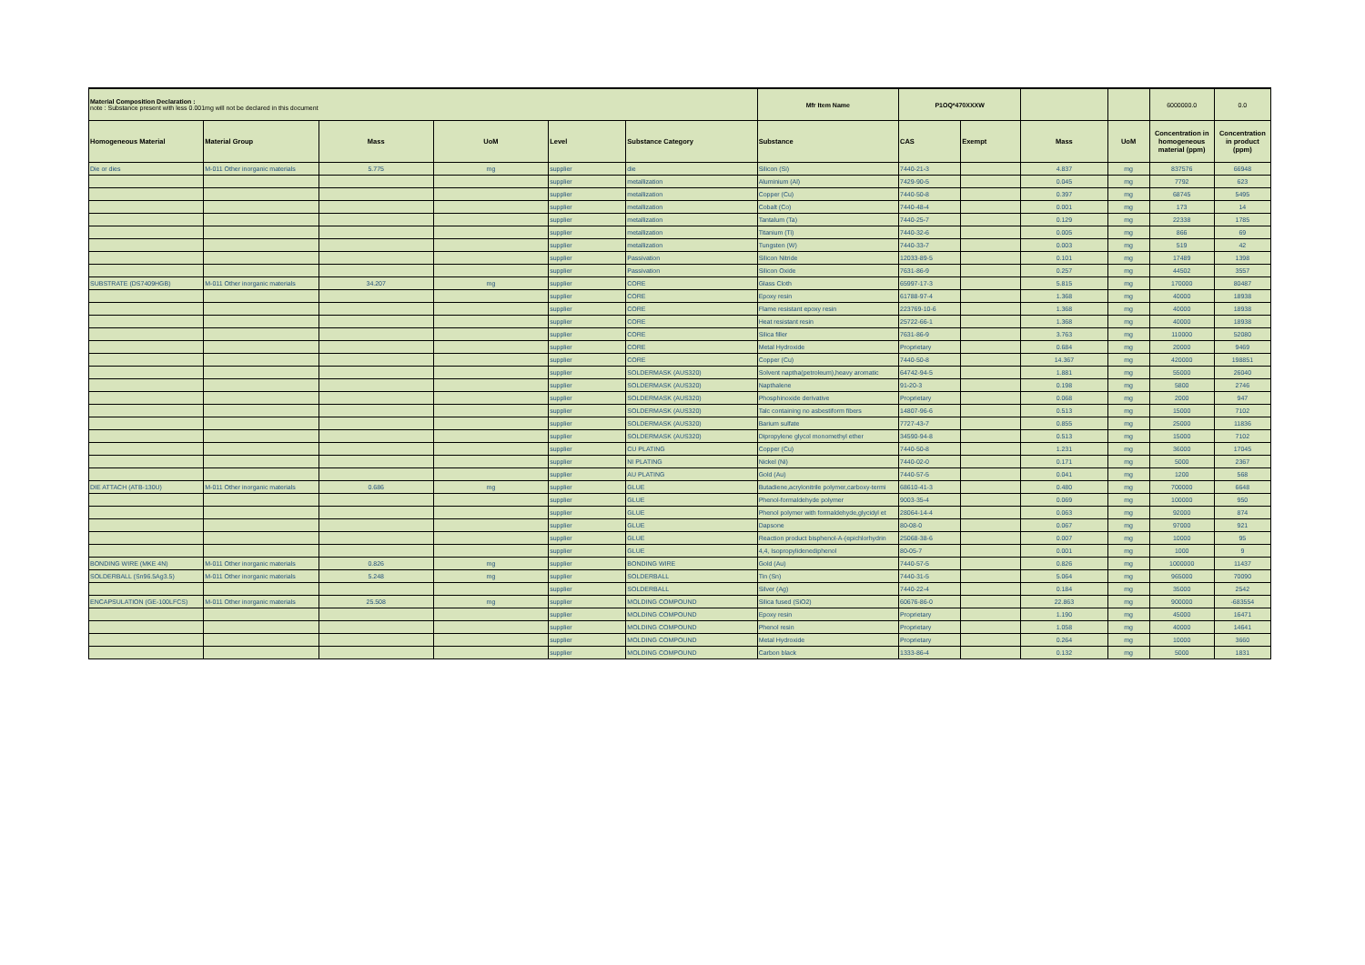| Material Composition Declaration : note : Substance present with less 0.001mg will not be declared in this document | | | | | | Mfr Item Name | P1OQ*470XXXW | | | | 6000000.0 | 0.0 |
| Homogeneous Material | Material Group | Mass | UoM | Level | Substance Category | Substance | CAS | Exempt | Mass | UoM | Concentration in homogeneous material (ppm) | Concentration in product (ppm) |
| Die or dies | M-011 Other inorganic materials | 5.775 | mg | supplier | die | Silicon (Si) | 7440-21-3 | | 4.837 | mg | 837576 | 66948 |
| | | | | supplier | metallization | Aluminium (Al) | 7429-90-5 | | 0.045 | mg | 7792 | 623 |
| | | | | supplier | metallization | Copper (Cu) | 7440-50-8 | | 0.397 | mg | 68745 | 5495 |
| | | | | supplier | metallization | Cobalt (Co) | 7440-48-4 | | 0.001 | mg | 173 | 14 |
| | | | | supplier | metallization | Tantalum (Ta) | 7440-25-7 | | 0.129 | mg | 22338 | 1785 |
| | | | | supplier | metallization | Titanium (Ti) | 7440-32-6 | | 0.005 | mg | 866 | 69 |
| | | | | supplier | metallization | Tungsten (W) | 7440-33-7 | | 0.003 | mg | 519 | 42 |
| | | | | supplier | Passivation | Silicon Nitride | 12033-89-5 | | 0.101 | mg | 17489 | 1398 |
| | | | | supplier | Passivation | Silicon Oxide | 7631-86-9 | | 0.257 | mg | 44502 | 3557 |
| SUBSTRATE (DS7409HGB) | M-011 Other inorganic materials | 34.207 | mg | supplier | CORE | Glass Cloth | 65997-17-3 | | 5.815 | mg | 170000 | 80487 |
| | | | | supplier | CORE | Epoxy resin | 61788-97-4 | | 1.368 | mg | 40000 | 18938 |
| | | | | supplier | CORE | Flame resistant epoxy resin | 223769-10-6 | | 1.368 | mg | 40000 | 18938 |
| | | | | supplier | CORE | Heat resistant resin | 25722-66-1 | | 1.368 | mg | 40000 | 18938 |
| | | | | supplier | CORE | Silica filler | 7631-86-9 | | 3.763 | mg | 110000 | 52080 |
| | | | | supplier | CORE | Metal Hydroxide | Proprietary | | 0.684 | mg | 20000 | 9469 |
| | | | | supplier | CORE | Copper (Cu) | 7440-50-8 | | 14.367 | mg | 420000 | 198851 |
| | | | | supplier | SOLDERMASK (AUS320) | Solvent naptha(petroleum),heavy aromatic | 64742-94-5 | | 1.881 | mg | 55000 | 26040 |
| | | | | supplier | SOLDERMASK (AUS320) | Napthalene | 91-20-3 | | 0.198 | mg | 5800 | 2746 |
| | | | | supplier | SOLDERMASK (AUS320) | Phosphinoxide derivative | Proprietary | | 0.068 | mg | 2000 | 947 |
| | | | | supplier | SOLDERMASK (AUS320) | Talc containing no asbestiform fibers | 14807-96-6 | | 0.513 | mg | 15000 | 7102 |
| | | | | supplier | SOLDERMASK (AUS320) | Barium sulfate | 7727-43-7 | | 0.855 | mg | 25000 | 11836 |
| | | | | supplier | SOLDERMASK (AUS320) | Dipropylene glycol monomethyl ether | 34590-94-8 | | 0.513 | mg | 15000 | 7102 |
| | | | | supplier | CU PLATING | Copper (Cu) | 7440-50-8 | | 1.231 | mg | 36000 | 17045 |
| | | | | supplier | NI PLATING | Nickel (Ni) | 7440-02-0 | | 0.171 | mg | 5000 | 2367 |
| | | | | supplier | AU PLATING | Gold (Au) | 7440-57-5 | | 0.041 | mg | 1200 | 568 |
| DIE ATTACH (ATB-130U) | M-011 Other inorganic materials | 0.686 | mg | supplier | GLUE | Butadiene,acrylonitrile polymer,carboxy-termi | 68610-41-3 | | 0.480 | mg | 700000 | 6648 |
| | | | | supplier | GLUE | Phenol-formaldehyde polymer | 9003-35-4 | | 0.069 | mg | 100000 | 950 |
| | | | | supplier | GLUE | Phenol polymer with formaldehyde,glycidyl et | 28064-14-4 | | 0.063 | mg | 92000 | 874 |
| | | | | supplier | GLUE | Dapsone | 80-08-0 | | 0.067 | mg | 97000 | 921 |
| | | | | supplier | GLUE | Reaction product bisphenol-A-(epichlorhydrin | 25068-38-6 | | 0.007 | mg | 10000 | 95 |
| | | | | supplier | GLUE | 4,4, Isopropylidenediphenol | 80-05-7 | | 0.001 | mg | 1000 | 9 |
| BONDING WIRE (MKE 4N) | M-011 Other inorganic materials | 0.826 | mg | supplier | BONDING WIRE | Gold (Au) | 7440-57-5 | | 0.826 | mg | 1000000 | 11437 |
| SOLDERBALL (Sn96.5Ag3.5) | M-011 Other inorganic materials | 5.248 | mg | supplier | SOLDERBALL | Tin (Sn) | 7440-31-5 | | 5.064 | mg | 965000 | 70090 |
| | | | | supplier | SOLDERBALL | Silver (Ag) | 7440-22-4 | | 0.184 | mg | 35000 | 2542 |
| ENCAPSULATION (GE-100LFCS) | M-011 Other inorganic materials | 25.508 | mg | supplier | MOLDING COMPOUND | Silica fused (SiO2) | 60676-86-0 | | 22.863 | mg | 900000 | -683554 |
| | | | | supplier | MOLDING COMPOUND | Epoxy resin | Proprietary | | 1.190 | mg | 45000 | 16471 |
| | | | | supplier | MOLDING COMPOUND | Phenol resin | Proprietary | | 1.058 | mg | 40000 | 14641 |
| | | | | supplier | MOLDING COMPOUND | Metal Hydroxide | Proprietary | | 0.264 | mg | 10000 | 3660 |
| | | | | supplier | MOLDING COMPOUND | Carbon black | 1333-86-4 | | 0.132 | mg | 5000 | 1831 |